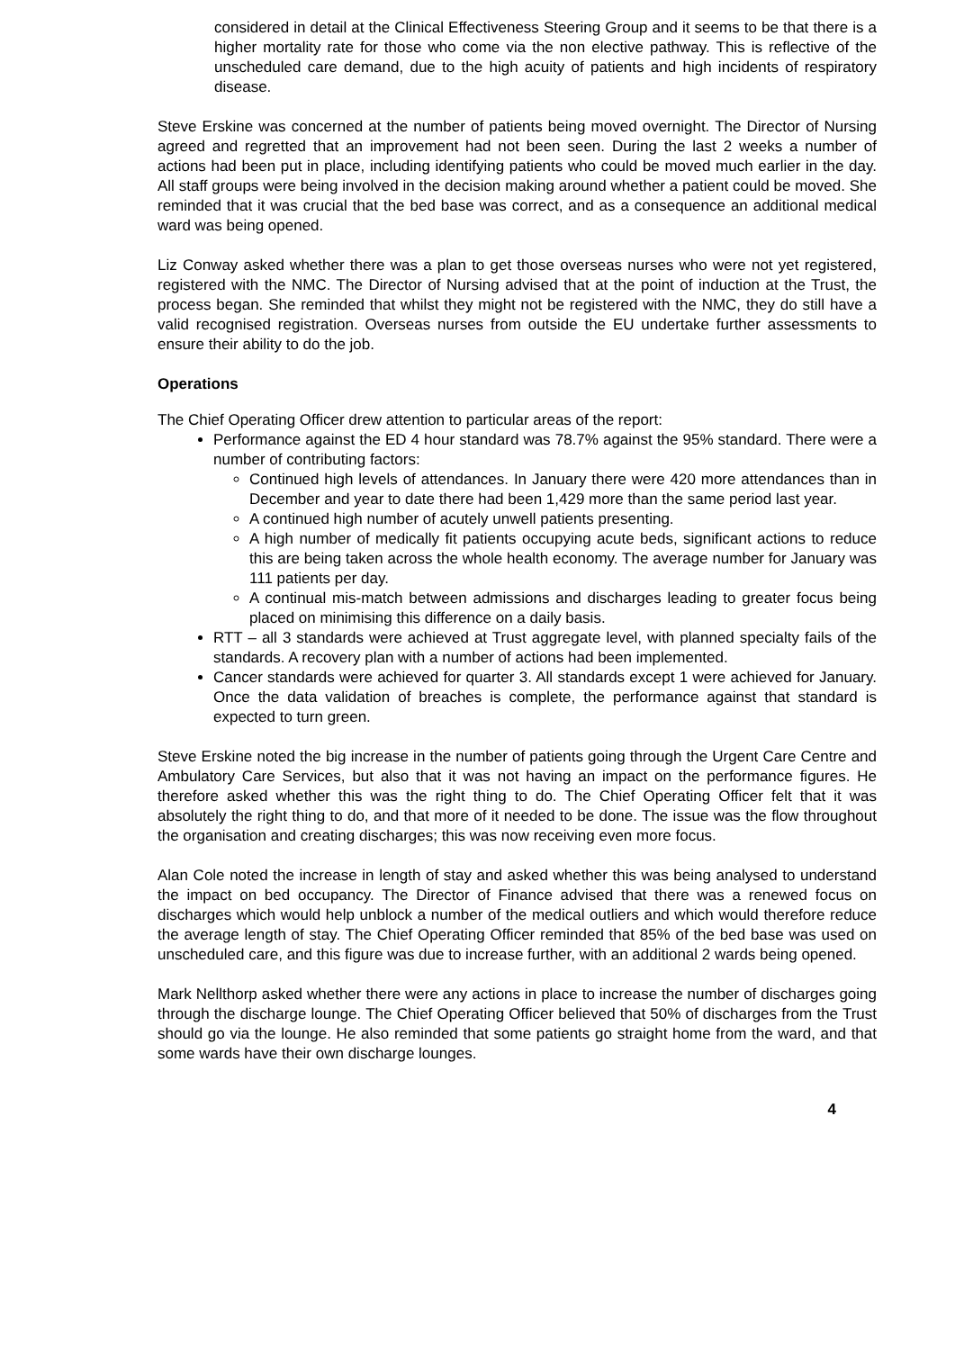considered in detail at the Clinical Effectiveness Steering Group and it seems to be that there is a higher mortality rate for those who come via the non elective pathway. This is reflective of the unscheduled care demand, due to the high acuity of patients and high incidents of respiratory disease.
Steve Erskine was concerned at the number of patients being moved overnight. The Director of Nursing agreed and regretted that an improvement had not been seen. During the last 2 weeks a number of actions had been put in place, including identifying patients who could be moved much earlier in the day. All staff groups were being involved in the decision making around whether a patient could be moved. She reminded that it was crucial that the bed base was correct, and as a consequence an additional medical ward was being opened.
Liz Conway asked whether there was a plan to get those overseas nurses who were not yet registered, registered with the NMC. The Director of Nursing advised that at the point of induction at the Trust, the process began. She reminded that whilst they might not be registered with the NMC, they do still have a valid recognised registration. Overseas nurses from outside the EU undertake further assessments to ensure their ability to do the job.
Operations
The Chief Operating Officer drew attention to particular areas of the report:
Performance against the ED 4 hour standard was 78.7% against the 95% standard. There were a number of contributing factors:
Continued high levels of attendances. In January there were 420 more attendances than in December and year to date there had been 1,429 more than the same period last year.
A continued high number of acutely unwell patients presenting.
A high number of medically fit patients occupying acute beds, significant actions to reduce this are being taken across the whole health economy. The average number for January was 111 patients per day.
A continual mis-match between admissions and discharges leading to greater focus being placed on minimising this difference on a daily basis.
RTT – all 3 standards were achieved at Trust aggregate level, with planned specialty fails of the standards. A recovery plan with a number of actions had been implemented.
Cancer standards were achieved for quarter 3. All standards except 1 were achieved for January. Once the data validation of breaches is complete, the performance against that standard is expected to turn green.
Steve Erskine noted the big increase in the number of patients going through the Urgent Care Centre and Ambulatory Care Services, but also that it was not having an impact on the performance figures. He therefore asked whether this was the right thing to do. The Chief Operating Officer felt that it was absolutely the right thing to do, and that more of it needed to be done. The issue was the flow throughout the organisation and creating discharges; this was now receiving even more focus.
Alan Cole noted the increase in length of stay and asked whether this was being analysed to understand the impact on bed occupancy. The Director of Finance advised that there was a renewed focus on discharges which would help unblock a number of the medical outliers and which would therefore reduce the average length of stay. The Chief Operating Officer reminded that 85% of the bed base was used on unscheduled care, and this figure was due to increase further, with an additional 2 wards being opened.
Mark Nellthorp asked whether there were any actions in place to increase the number of discharges going through the discharge lounge. The Chief Operating Officer believed that 50% of discharges from the Trust should go via the lounge. He also reminded that some patients go straight home from the ward, and that some wards have their own discharge lounges.
4